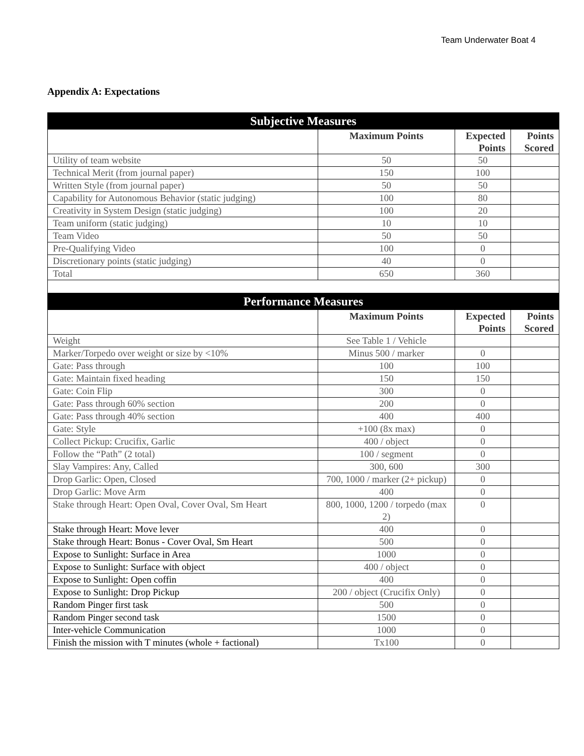Team Underwater Boat 4
Appendix A: Expectations
| Subjective Measures | | | |
| | Maximum Points | Expected Points | Points Scored |
| Utility of team website | 50 | 50 | |
| Technical Merit (from journal paper) | 150 | 100 | |
| Written Style (from journal paper) | 50 | 50 | |
| Capability for Autonomous Behavior (static judging) | 100 | 80 | |
| Creativity in System Design (static judging) | 100 | 20 | |
| Team uniform (static judging) | 10 | 10 | |
| Team Video | 50 | 50 | |
| Pre-Qualifying Video | 100 | 0 | |
| Discretionary points (static judging) | 40 | 0 | |
| Total | 650 | 360 | |
| Performance Measures | | | |
| | Maximum Points | Expected Points | Points Scored |
| Weight | See Table 1 / Vehicle | | |
| Marker/Torpedo over weight or size by <10% | Minus 500 / marker | 0 | |
| Gate: Pass through | 100 | 100 | |
| Gate: Maintain fixed heading | 150 | 150 | |
| Gate: Coin Flip | 300 | 0 | |
| Gate: Pass through 60% section | 200 | 0 | |
| Gate: Pass through 40% section | 400 | 400 | |
| Gate: Style | +100 (8x max) | 0 | |
| Collect Pickup: Crucifix, Garlic | 400 / object | 0 | |
| Follow the “Path” (2 total) | 100 / segment | 0 | |
| Slay Vampires: Any, Called | 300, 600 | 300 | |
| Drop Garlic: Open, Closed | 700, 1000 / marker (2+ pickup) | 0 | |
| Drop Garlic: Move Arm | 400 | 0 | |
| Stake through Heart: Open Oval, Cover Oval, Sm Heart | 800, 1000, 1200 / torpedo (max 2) | 0 | |
| Stake through Heart: Move lever | 400 | 0 | |
| Stake through Heart: Bonus - Cover Oval, Sm Heart | 500 | 0 | |
| Expose to Sunlight: Surface in Area | 1000 | 0 | |
| Expose to Sunlight: Surface with object | 400 / object | 0 | |
| Expose to Sunlight: Open coffin | 400 | 0 | |
| Expose to Sunlight: Drop Pickup | 200 / object (Crucifix Only) | 0 | |
| Random Pinger first task | 500 | 0 | |
| Random Pinger second task | 1500 | 0 | |
| Inter-vehicle Communication | 1000 | 0 | |
| Finish the mission with T minutes (whole + factional) | Tx100 | 0 | |